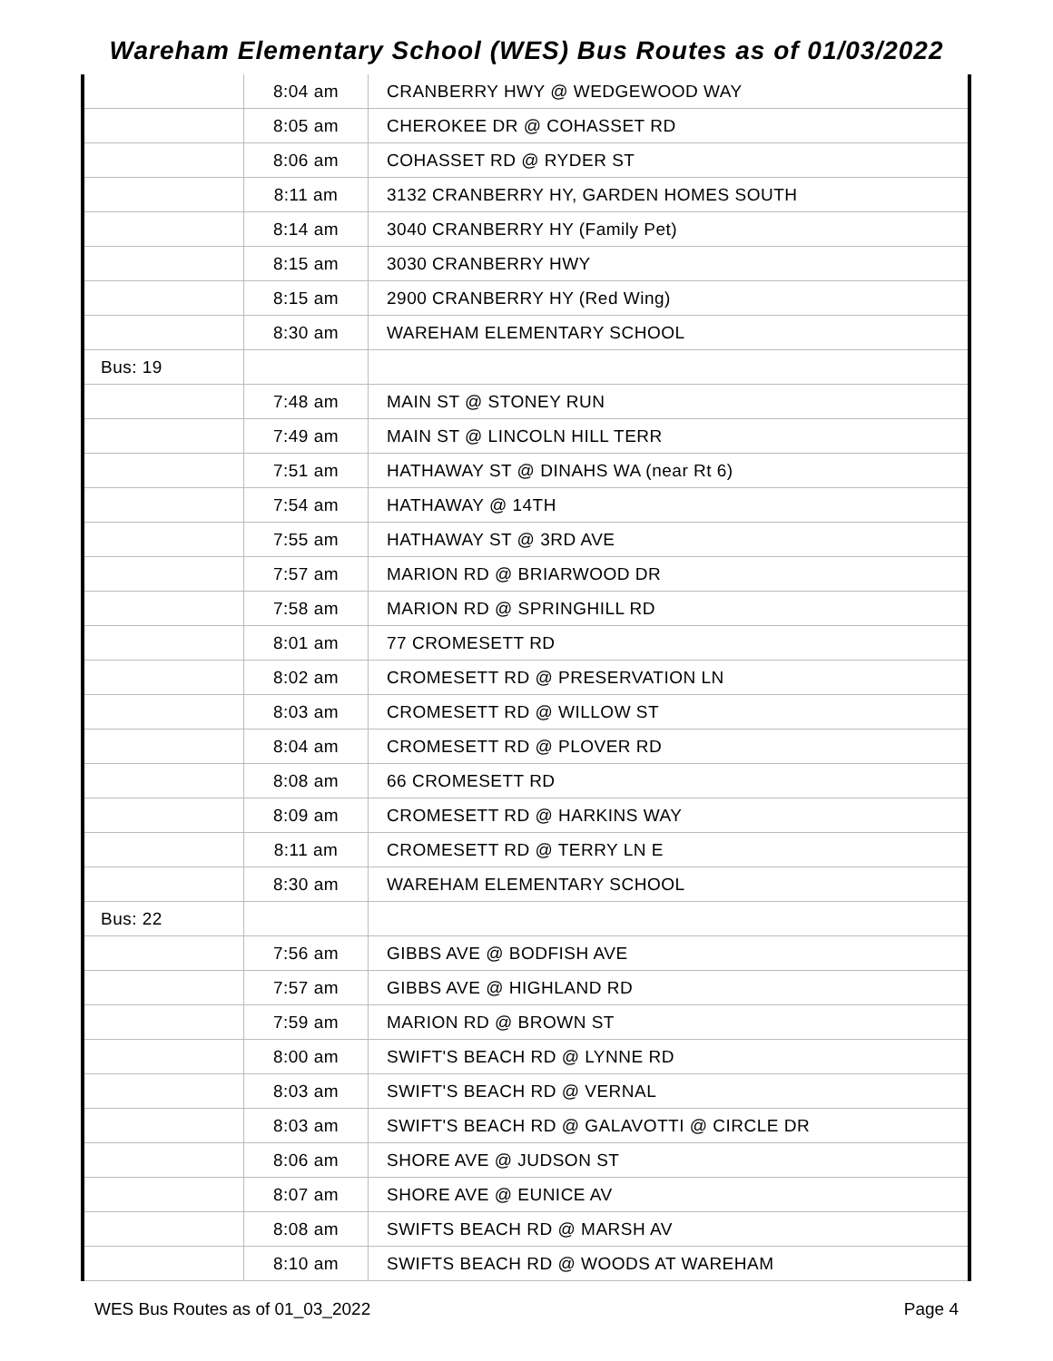Wareham Elementary School (WES) Bus Routes as of 01/03/2022
| | 8:04 am | CRANBERRY HWY @ WEDGEWOOD WAY |
| | 8:05 am | CHEROKEE DR @ COHASSET RD |
| | 8:06 am | COHASSET RD @ RYDER ST |
| | 8:11 am | 3132 CRANBERRY HY, GARDEN HOMES SOUTH |
| | 8:14 am | 3040 CRANBERRY HY (Family Pet) |
| | 8:15 am | 3030 CRANBERRY HWY |
| | 8:15 am | 2900 CRANBERRY HY (Red Wing) |
| | 8:30 am | WAREHAM ELEMENTARY SCHOOL |
| Bus: 19 | | |
| | 7:48 am | MAIN ST @ STONEY RUN |
| | 7:49 am | MAIN ST @ LINCOLN HILL TERR |
| | 7:51 am | HATHAWAY ST @ DINAHS WA (near Rt 6) |
| | 7:54 am | HATHAWAY @ 14TH |
| | 7:55 am | HATHAWAY ST @ 3RD AVE |
| | 7:57 am | MARION RD @ BRIARWOOD DR |
| | 7:58 am | MARION RD @ SPRINGHILL RD |
| | 8:01 am | 77 CROMESETT RD |
| | 8:02 am | CROMESETT RD @ PRESERVATION LN |
| | 8:03 am | CROMESETT RD @ WILLOW ST |
| | 8:04 am | CROMESETT RD @ PLOVER RD |
| | 8:08 am | 66 CROMESETT RD |
| | 8:09 am | CROMESETT RD @ HARKINS WAY |
| | 8:11 am | CROMESETT RD @ TERRY LN E |
| | 8:30 am | WAREHAM ELEMENTARY SCHOOL |
| Bus: 22 | | |
| | 7:56 am | GIBBS AVE @ BODFISH AVE |
| | 7:57 am | GIBBS AVE @ HIGHLAND RD |
| | 7:59 am | MARION RD @ BROWN ST |
| | 8:00 am | SWIFT'S BEACH RD @ LYNNE RD |
| | 8:03 am | SWIFT'S BEACH RD @ VERNAL |
| | 8:03 am | SWIFT'S BEACH RD @ GALAVOTTI @ CIRCLE DR |
| | 8:06 am | SHORE AVE @ JUDSON ST |
| | 8:07 am | SHORE AVE @ EUNICE AV |
| | 8:08 am | SWIFTS BEACH RD @ MARSH AV |
| | 8:10 am | SWIFTS BEACH RD @ WOODS AT WAREHAM |
WES Bus Routes as of 01_03_2022 Page 4